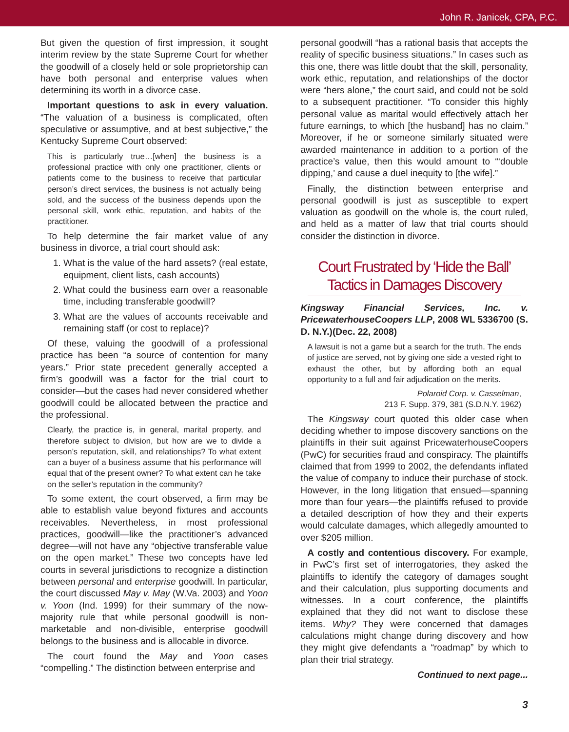John R. Janicek, CPA, P.C.
But given the question of first impression, it sought interim review by the state Supreme Court for whether the goodwill of a closely held or sole proprietorship can have both personal and enterprise values when determining its worth in a divorce case.
Important questions to ask in every valuation. “The valuation of a business is complicated, often speculative or assumptive, and at best subjective,” the Kentucky Supreme Court observed:
This is particularly true…[when] the business is a professional practice with only one practitioner, clients or patients come to the business to receive that particular person’s direct services, the business is not actually being sold, and the success of the business depends upon the personal skill, work ethic, reputation, and habits of the practitioner.
To help determine the fair market value of any business in divorce, a trial court should ask:
1. What is the value of the hard assets? (real estate, equipment, client lists, cash accounts)
2. What could the business earn over a reasonable time, including transferable goodwill?
3. What are the values of accounts receivable and remaining staff (or cost to replace)?
Of these, valuing the goodwill of a professional practice has been “a source of contention for many years.” Prior state precedent generally accepted a firm’s goodwill was a factor for the trial court to consider—but the cases had never considered whether goodwill could be allocated between the practice and the professional.
Clearly, the practice is, in general, marital property, and therefore subject to division, but how are we to divide a person’s reputation, skill, and relationships? To what extent can a buyer of a business assume that his performance will equal that of the present owner? To what extent can he take on the seller’s reputation in the community?
To some extent, the court observed, a firm may be able to establish value beyond fixtures and accounts receivables. Nevertheless, in most professional practices, goodwill—like the practitioner’s advanced degree—will not have any “objective transferable value on the open market.” These two concepts have led courts in several jurisdictions to recognize a distinction between personal and enterprise goodwill. In particular, the court discussed May v. May (W.Va. 2003) and Yoon v. Yoon (Ind. 1999) for their summary of the now-majority rule that while personal goodwill is non-marketable and non-divisible, enterprise goodwill belongs to the business and is allocable in divorce.
The court found the May and Yoon cases “compelling.” The distinction between enterprise and
personal goodwill “has a rational basis that accepts the reality of specific business situations.” In cases such as this one, there was little doubt that the skill, personality, work ethic, reputation, and relationships of the doctor were “hers alone,” the court said, and could not be sold to a subsequent practitioner. “To consider this highly personal value as marital would effectively attach her future earnings, to which [the husband] has no claim.” Moreover, if he or someone similarly situated were awarded maintenance in addition to a portion of the practice’s value, then this would amount to “‘double dipping,’ and cause a duel inequity to [the wife].”
Finally, the distinction between enterprise and personal goodwill is just as susceptible to expert valuation as goodwill on the whole is, the court ruled, and held as a matter of law that trial courts should consider the distinction in divorce.
Court Frustrated by ‘Hide the Ball’ Tactics in Damages Discovery
Kingsway Financial Services, Inc. v. PricewaterhouseCoopers LLP, 2008 WL 5336700 (S. D. N.Y.)(Dec. 22, 2008)
A lawsuit is not a game but a search for the truth. The ends of justice are served, not by giving one side a vested right to exhaust the other, but by affording both an equal opportunity to a full and fair adjudication on the merits.
Polaroid Corp. v. Casselman,
213 F. Supp. 379, 381 (S.D.N.Y. 1962)
The Kingsway court quoted this older case when deciding whether to impose discovery sanctions on the plaintiffs in their suit against PricewaterhouseCoopers (PwC) for securities fraud and conspiracy. The plaintiffs claimed that from 1999 to 2002, the defendants inflated the value of company to induce their purchase of stock. However, in the long litigation that ensued—spanning more than four years—the plaintiffs refused to provide a detailed description of how they and their experts would calculate damages, which allegedly amounted to over $205 million.
A costly and contentious discovery. For example, in PwC’s first set of interrogatories, they asked the plaintiffs to identify the category of damages sought and their calculation, plus supporting documents and witnesses. In a court conference, the plaintiffs explained that they did not want to disclose these items. Why? They were concerned that damages calculations might change during discovery and how they might give defendants a “roadmap” by which to plan their trial strategy.
Continued to next page...
3